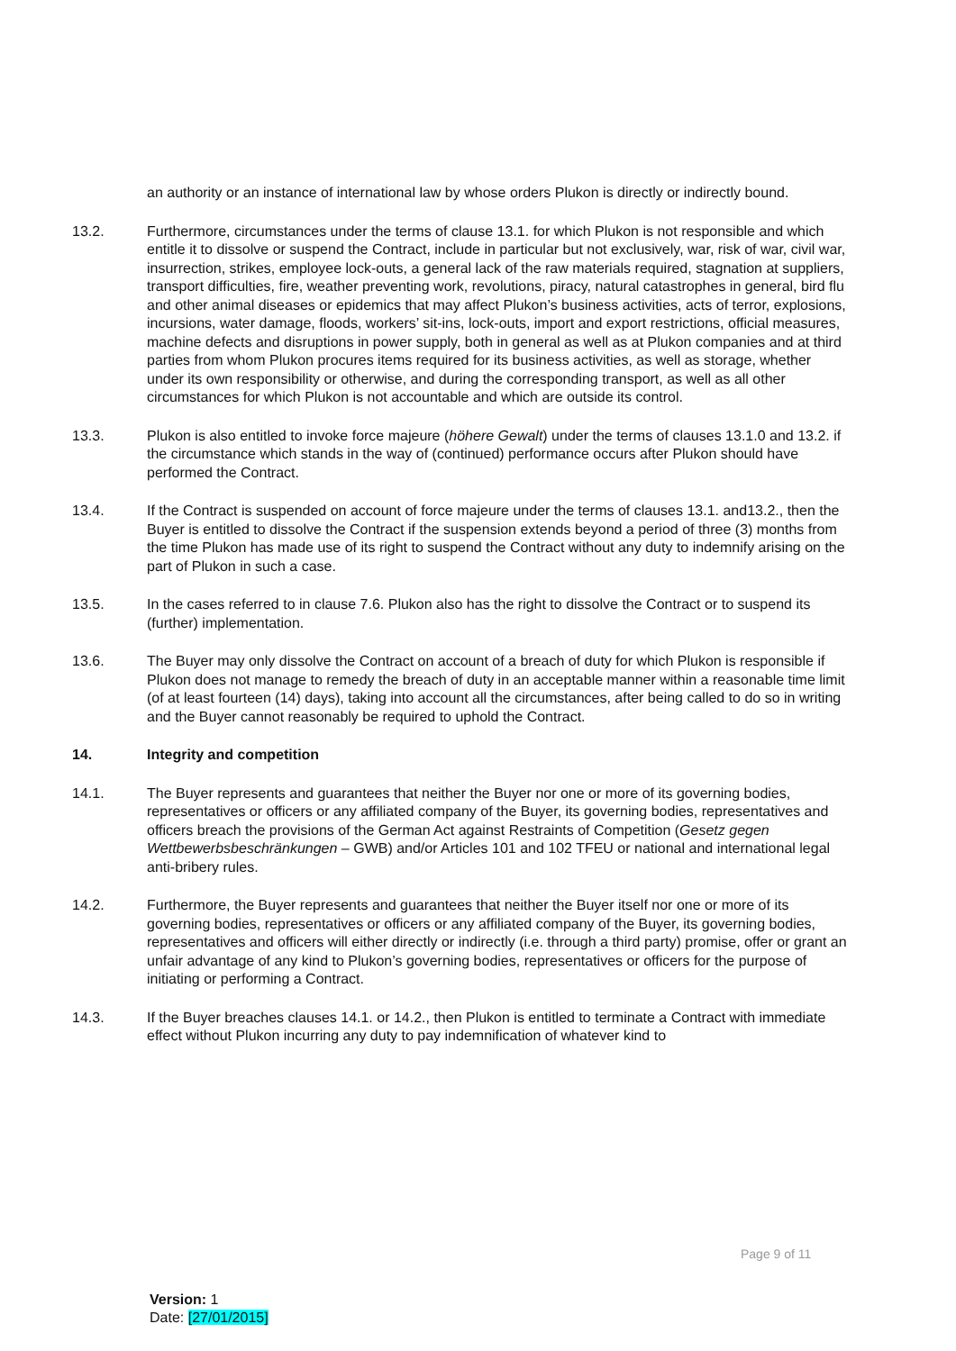an authority or an instance of international law by whose orders Plukon is directly or indirectly bound.
13.2. Furthermore, circumstances under the terms of clause 13.1. for which Plukon is not responsible and which entitle it to dissolve or suspend the Contract, include in particular but not exclusively, war, risk of war, civil war, insurrection, strikes, employee lock-outs, a general lack of the raw materials required, stagnation at suppliers, transport difficulties, fire, weather preventing work, revolutions, piracy, natural catastrophes in general, bird flu and other animal diseases or epidemics that may affect Plukon’s business activities, acts of terror, explosions, incursions, water damage, floods, workers’ sit-ins, lock-outs, import and export restrictions, official measures, machine defects and disruptions in power supply, both in general as well as at Plukon companies and at third parties from whom Plukon procures items required for its business activities, as well as storage, whether under its own responsibility or otherwise, and during the corresponding transport, as well as all other circumstances for which Plukon is not accountable and which are outside its control.
13.3. Plukon is also entitled to invoke force majeure (höhere Gewalt) under the terms of clauses 13.1.0 and 13.2. if the circumstance which stands in the way of (continued) performance occurs after Plukon should have performed the Contract.
13.4. If the Contract is suspended on account of force majeure under the terms of clauses 13.1. and13.2., then the Buyer is entitled to dissolve the Contract if the suspension extends beyond a period of three (3) months from the time Plukon has made use of its right to suspend the Contract without any duty to indemnify arising on the part of Plukon in such a case.
13.5. In the cases referred to in clause 7.6. Plukon also has the right to dissolve the Contract or to suspend its (further) implementation.
13.6. The Buyer may only dissolve the Contract on account of a breach of duty for which Plukon is responsible if Plukon does not manage to remedy the breach of duty in an acceptable manner within a reasonable time limit (of at least fourteen (14) days), taking into account all the circumstances, after being called to do so in writing and the Buyer cannot reasonably be required to uphold the Contract.
14. Integrity and competition
14.1. The Buyer represents and guarantees that neither the Buyer nor one or more of its governing bodies, representatives or officers or any affiliated company of the Buyer, its governing bodies, representatives and officers breach the provisions of the German Act against Restraints of Competition (Gesetz gegen Wettbewerbsbeschränkungen – GWB) and/or Articles 101 and 102 TFEU or national and international legal anti-bribery rules.
14.2. Furthermore, the Buyer represents and guarantees that neither the Buyer itself nor one or more of its governing bodies, representatives or officers or any affiliated company of the Buyer, its governing bodies, representatives and officers will either directly or indirectly (i.e. through a third party) promise, offer or grant an unfair advantage of any kind to Plukon’s governing bodies, representatives or officers for the purpose of initiating or performing a Contract.
14.3. If the Buyer breaches clauses 14.1. or 14.2., then Plukon is entitled to terminate a Contract with immediate effect without Plukon incurring any duty to pay indemnification of whatever kind to
Page 9 of 11
Version: 1
Date: [27/01/2015]